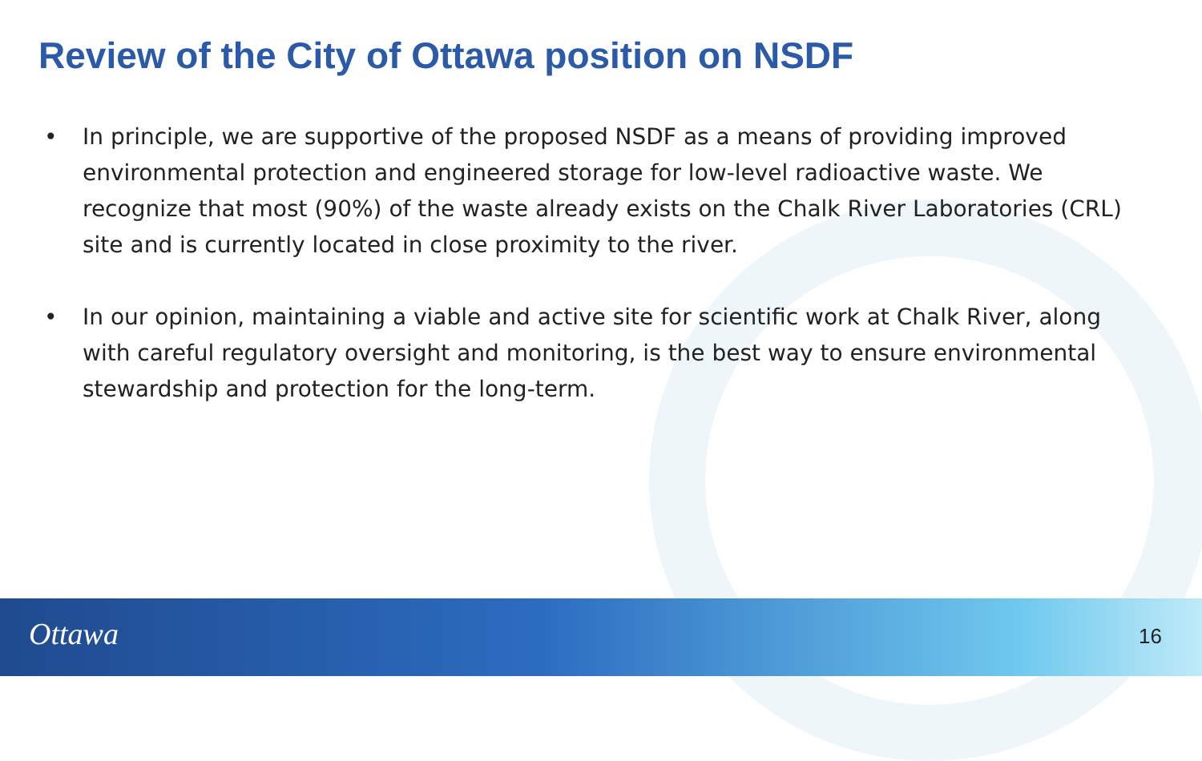Review of the City of Ottawa position on NSDF
• In principle, we are supportive of the proposed NSDF as a means of providing improved environmental protection and engineered storage for low-level radioactive waste. We recognize that most (90%) of the waste already exists on the Chalk River Laboratories (CRL) site and is currently located in close proximity to the river.
• In our opinion, maintaining a viable and active site for scientific work at Chalk River, along with careful regulatory oversight and monitoring, is the best way to ensure environmental stewardship and protection for the long-term.
Ottawa 16